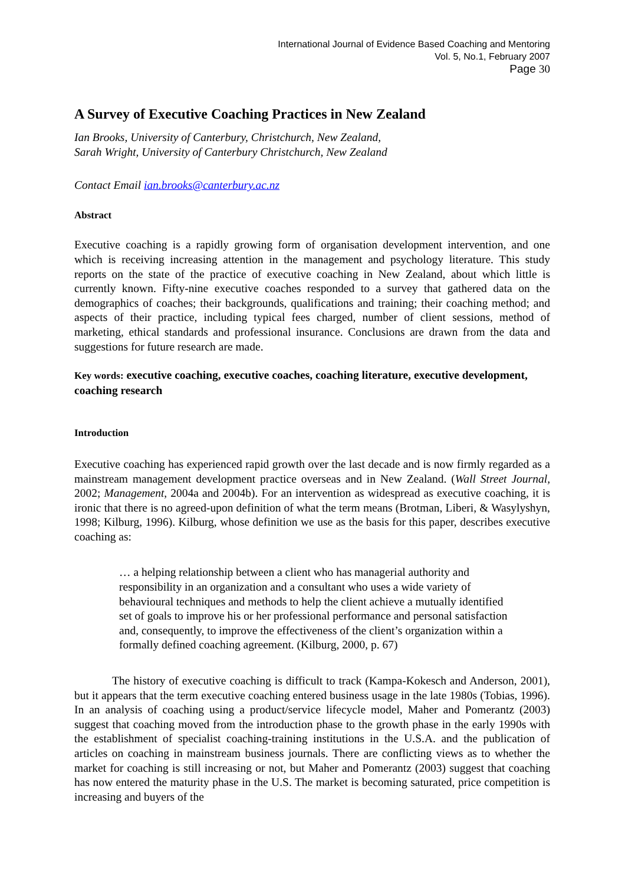International Journal of Evidence Based Coaching and Mentoring
Vol. 5, No.1, February 2007
Page 30
A Survey of Executive Coaching Practices in New Zealand
Ian Brooks, University of Canterbury, Christchurch, New Zealand,
Sarah Wright, University of Canterbury Christchurch, New Zealand
Contact Email ian.brooks@canterbury.ac.nz
Abstract
Executive coaching is a rapidly growing form of organisation development intervention, and one which is receiving increasing attention in the management and psychology literature. This study reports on the state of the practice of executive coaching in New Zealand, about which little is currently known. Fifty-nine executive coaches responded to a survey that gathered data on the demographics of coaches; their backgrounds, qualifications and training; their coaching method; and aspects of their practice, including typical fees charged, number of client sessions, method of marketing, ethical standards and professional insurance. Conclusions are drawn from the data and suggestions for future research are made.
Key words: executive coaching, executive coaches, coaching literature, executive development, coaching research
Introduction
Executive coaching has experienced rapid growth over the last decade and is now firmly regarded as a mainstream management development practice overseas and in New Zealand. (Wall Street Journal, 2002; Management, 2004a and 2004b). For an intervention as widespread as executive coaching, it is ironic that there is no agreed-upon definition of what the term means (Brotman, Liberi, & Wasylyshyn, 1998; Kilburg, 1996). Kilburg, whose definition we use as the basis for this paper, describes executive coaching as:
… a helping relationship between a client who has managerial authority and responsibility in an organization and a consultant who uses a wide variety of behavioural techniques and methods to help the client achieve a mutually identified set of goals to improve his or her professional performance and personal satisfaction and, consequently, to improve the effectiveness of the client’s organization within a formally defined coaching agreement. (Kilburg, 2000, p. 67)
The history of executive coaching is difficult to track (Kampa-Kokesch and Anderson, 2001), but it appears that the term executive coaching entered business usage in the late 1980s (Tobias, 1996). In an analysis of coaching using a product/service lifecycle model, Maher and Pomerantz (2003) suggest that coaching moved from the introduction phase to the growth phase in the early 1990s with the establishment of specialist coaching-training institutions in the U.S.A. and the publication of articles on coaching in mainstream business journals. There are conflicting views as to whether the market for coaching is still increasing or not, but Maher and Pomerantz (2003) suggest that coaching has now entered the maturity phase in the U.S. The market is becoming saturated, price competition is increasing and buyers of the